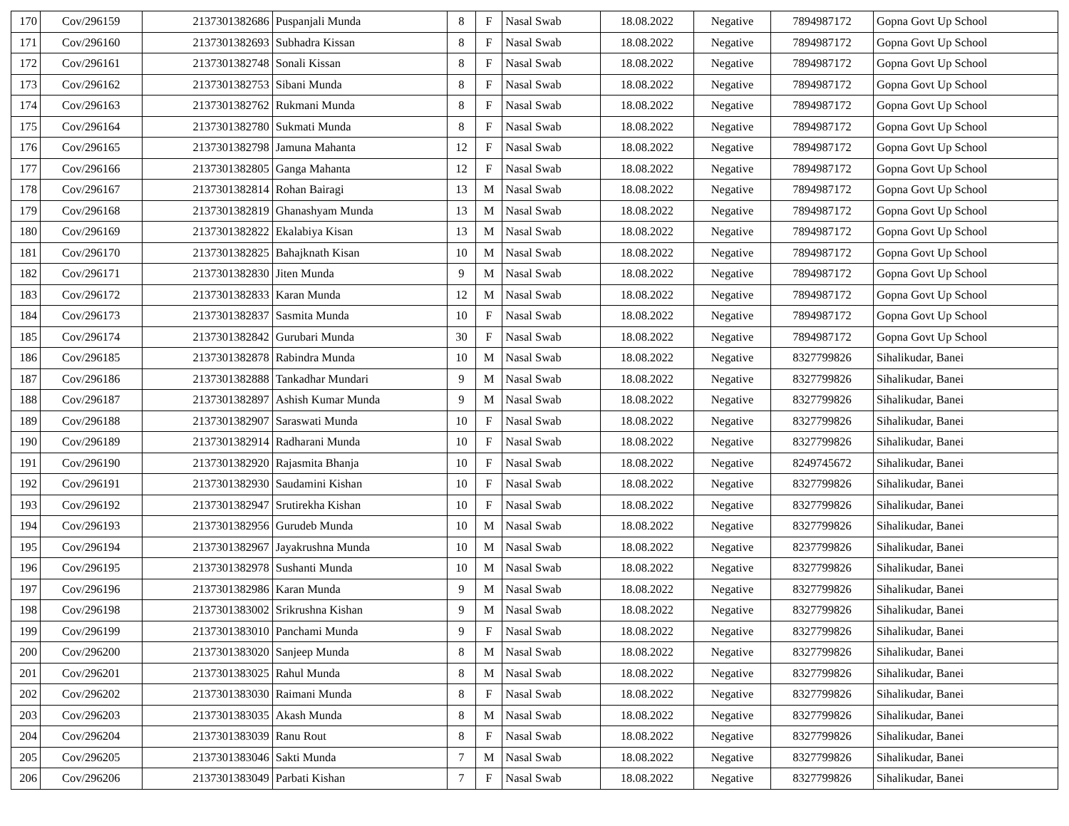| 170 | Cov/296159 | 2137301382686 | Puspanjali Munda | 8 | F | Nasal Swab | 18.08.2022 | Negative | 7894987172 | Gopna Govt Up School |
| 171 | Cov/296160 | 2137301382693 | Subhadra Kissan | 8 | F | Nasal Swab | 18.08.2022 | Negative | 7894987172 | Gopna Govt Up School |
| 172 | Cov/296161 | 2137301382748 | Sonali Kissan | 8 | F | Nasal Swab | 18.08.2022 | Negative | 7894987172 | Gopna Govt Up School |
| 173 | Cov/296162 | 2137301382753 | Sibani Munda | 8 | F | Nasal Swab | 18.08.2022 | Negative | 7894987172 | Gopna Govt Up School |
| 174 | Cov/296163 | 2137301382762 | Rukmani Munda | 8 | F | Nasal Swab | 18.08.2022 | Negative | 7894987172 | Gopna Govt Up School |
| 175 | Cov/296164 | 2137301382780 | Sukmati Munda | 8 | F | Nasal Swab | 18.08.2022 | Negative | 7894987172 | Gopna Govt Up School |
| 176 | Cov/296165 | 2137301382798 | Jamuna Mahanta | 12 | F | Nasal Swab | 18.08.2022 | Negative | 7894987172 | Gopna Govt Up School |
| 177 | Cov/296166 | 2137301382805 | Ganga Mahanta | 12 | F | Nasal Swab | 18.08.2022 | Negative | 7894987172 | Gopna Govt Up School |
| 178 | Cov/296167 | 2137301382814 | Rohan Bairagi | 13 | M | Nasal Swab | 18.08.2022 | Negative | 7894987172 | Gopna Govt Up School |
| 179 | Cov/296168 | 2137301382819 | Ghanashyam Munda | 13 | M | Nasal Swab | 18.08.2022 | Negative | 7894987172 | Gopna Govt Up School |
| 180 | Cov/296169 | 2137301382822 | Ekalabiya Kisan | 13 | M | Nasal Swab | 18.08.2022 | Negative | 7894987172 | Gopna Govt Up School |
| 181 | Cov/296170 | 2137301382825 | Bahajknath Kisan | 10 | M | Nasal Swab | 18.08.2022 | Negative | 7894987172 | Gopna Govt Up School |
| 182 | Cov/296171 | 2137301382830 | Jiten Munda | 9 | M | Nasal Swab | 18.08.2022 | Negative | 7894987172 | Gopna Govt Up School |
| 183 | Cov/296172 | 2137301382833 | Karan Munda | 12 | M | Nasal Swab | 18.08.2022 | Negative | 7894987172 | Gopna Govt Up School |
| 184 | Cov/296173 | 2137301382837 | Sasmita Munda | 10 | F | Nasal Swab | 18.08.2022 | Negative | 7894987172 | Gopna Govt Up School |
| 185 | Cov/296174 | 2137301382842 | Gurubari Munda | 30 | F | Nasal Swab | 18.08.2022 | Negative | 7894987172 | Gopna Govt Up School |
| 186 | Cov/296185 | 2137301382878 | Rabindra Munda | 10 | M | Nasal Swab | 18.08.2022 | Negative | 8327799826 | Sihalikudar, Banei |
| 187 | Cov/296186 | 2137301382888 | Tankadhar Mundari | 9 | M | Nasal Swab | 18.08.2022 | Negative | 8327799826 | Sihalikudar, Banei |
| 188 | Cov/296187 | 2137301382897 | Ashish Kumar Munda | 9 | M | Nasal Swab | 18.08.2022 | Negative | 8327799826 | Sihalikudar, Banei |
| 189 | Cov/296188 | 2137301382907 | Saraswati Munda | 10 | F | Nasal Swab | 18.08.2022 | Negative | 8327799826 | Sihalikudar, Banei |
| 190 | Cov/296189 | 2137301382914 | Radharani Munda | 10 | F | Nasal Swab | 18.08.2022 | Negative | 8327799826 | Sihalikudar, Banei |
| 191 | Cov/296190 | 2137301382920 | Rajasmita Bhanja | 10 | F | Nasal Swab | 18.08.2022 | Negative | 8249745672 | Sihalikudar, Banei |
| 192 | Cov/296191 | 2137301382930 | Saudamini Kishan | 10 | F | Nasal Swab | 18.08.2022 | Negative | 8327799826 | Sihalikudar, Banei |
| 193 | Cov/296192 | 2137301382947 | Srutirekha Kishan | 10 | F | Nasal Swab | 18.08.2022 | Negative | 8327799826 | Sihalikudar, Banei |
| 194 | Cov/296193 | 2137301382956 | Gurudeb Munda | 10 | M | Nasal Swab | 18.08.2022 | Negative | 8327799826 | Sihalikudar, Banei |
| 195 | Cov/296194 | 2137301382967 | Jayakrushna Munda | 10 | M | Nasal Swab | 18.08.2022 | Negative | 8237799826 | Sihalikudar, Banei |
| 196 | Cov/296195 | 2137301382978 | Sushanti Munda | 10 | M | Nasal Swab | 18.08.2022 | Negative | 8327799826 | Sihalikudar, Banei |
| 197 | Cov/296196 | 2137301382986 | Karan Munda | 9 | M | Nasal Swab | 18.08.2022 | Negative | 8327799826 | Sihalikudar, Banei |
| 198 | Cov/296198 | 2137301383002 | Srikrushna Kishan | 9 | M | Nasal Swab | 18.08.2022 | Negative | 8327799826 | Sihalikudar, Banei |
| 199 | Cov/296199 | 2137301383010 | Panchami Munda | 9 | F | Nasal Swab | 18.08.2022 | Negative | 8327799826 | Sihalikudar, Banei |
| 200 | Cov/296200 | 2137301383020 | Sanjeep Munda | 8 | M | Nasal Swab | 18.08.2022 | Negative | 8327799826 | Sihalikudar, Banei |
| 201 | Cov/296201 | 2137301383025 | Rahul Munda | 8 | M | Nasal Swab | 18.08.2022 | Negative | 8327799826 | Sihalikudar, Banei |
| 202 | Cov/296202 | 2137301383030 | Raimani Munda | 8 | F | Nasal Swab | 18.08.2022 | Negative | 8327799826 | Sihalikudar, Banei |
| 203 | Cov/296203 | 2137301383035 | Akash Munda | 8 | M | Nasal Swab | 18.08.2022 | Negative | 8327799826 | Sihalikudar, Banei |
| 204 | Cov/296204 | 2137301383039 | Ranu Rout | 8 | F | Nasal Swab | 18.08.2022 | Negative | 8327799826 | Sihalikudar, Banei |
| 205 | Cov/296205 | 2137301383046 | Sakti Munda | 7 | M | Nasal Swab | 18.08.2022 | Negative | 8327799826 | Sihalikudar, Banei |
| 206 | Cov/296206 | 2137301383049 | Parbati Kishan | 7 | F | Nasal Swab | 18.08.2022 | Negative | 8327799826 | Sihalikudar, Banei |